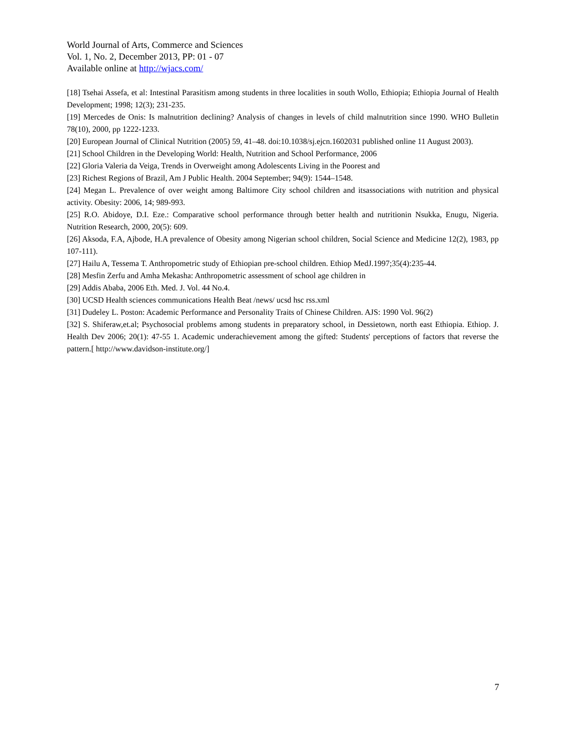World Journal of Arts, Commerce and Sciences
Vol. 1, No. 2, December 2013, PP: 01 - 07
Available online at http://wjacs.com/
[18] Tsehai Assefa, et al: Intestinal Parasitism among students in three localities in south Wollo, Ethiopia; Ethiopia Journal of Health Development; 1998; 12(3); 231-235.
[19] Mercedes de Onis: Is malnutrition declining? Analysis of changes in levels of child malnutrition since 1990. WHO Bulletin 78(10), 2000, pp 1222-1233.
[20] European Journal of Clinical Nutrition (2005) 59, 41–48. doi:10.1038/sj.ejcn.1602031 published online 11 August 2003).
[21] School Children in the Developing World: Health, Nutrition and School Performance, 2006
[22] Gloria Valeria da Veiga, Trends in Overweight among Adolescents Living in the Poorest and
[23] Richest Regions of Brazil, Am J Public Health. 2004 September; 94(9): 1544–1548.
[24] Megan L. Prevalence of over weight among Baltimore City school children and itsassociations with nutrition and physical activity. Obesity: 2006, 14; 989-993.
[25] R.O. Abidoye, D.I. Eze.: Comparative school performance through better health and nutritionin Nsukka, Enugu, Nigeria. Nutrition Research, 2000, 20(5): 609.
[26] Aksoda, F.A, Ajbode, H.A prevalence of Obesity among Nigerian school children, Social Science and Medicine 12(2), 1983, pp 107-111).
[27] Hailu A, Tessema T. Anthropometric study of Ethiopian pre-school children. Ethiop MedJ.1997;35(4):235-44.
[28] Mesfin Zerfu and Amha Mekasha: Anthropometric assessment of school age children in
[29] Addis Ababa, 2006 Eth. Med. J. Vol. 44 No.4.
[30] UCSD Health sciences communications Health Beat /news/ ucsd hsc rss.xml
[31] Dudeley L. Poston: Academic Performance and Personality Traits of Chinese Children. AJS: 1990 Vol. 96(2)
[32] S. Shiferaw,et.al; Psychosocial problems among students in preparatory school, in Dessietown, north east Ethiopia. Ethiop. J. Health Dev 2006; 20(1): 47-55 1. Academic underachievement among the gifted: Students' perceptions of factors that reverse the pattern.[ http://www.davidson-institute.org/]
7